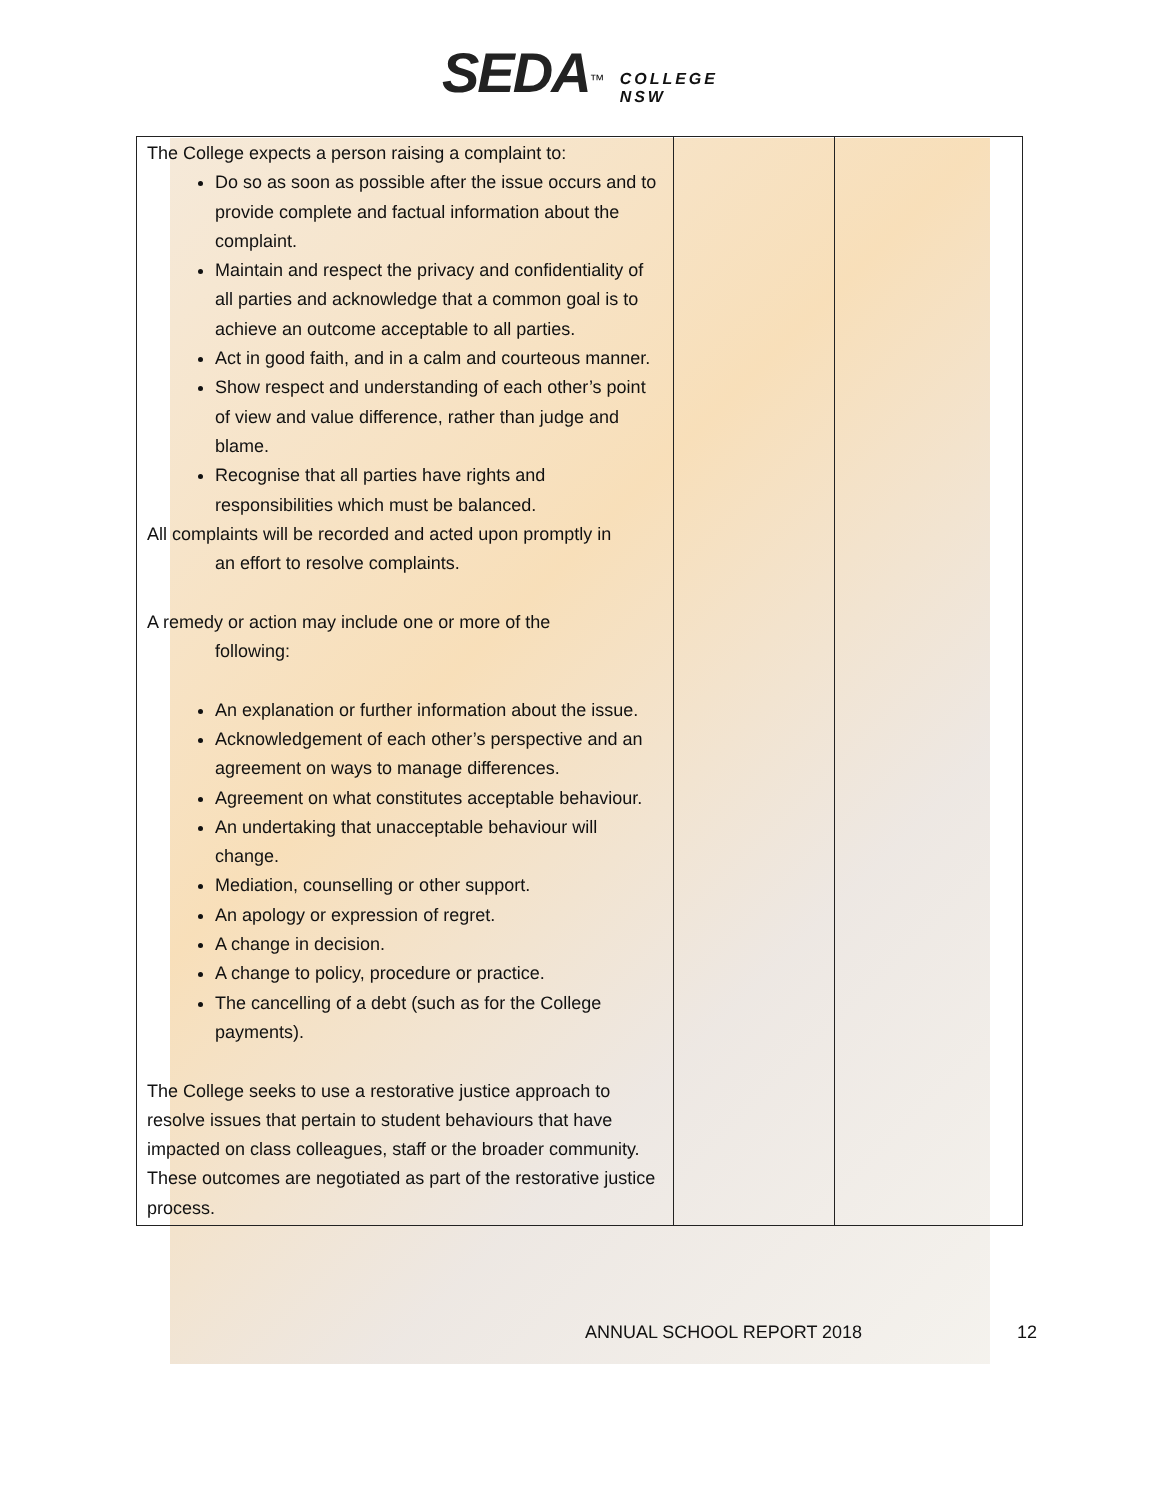SEDA<sup>™</sup> COLLEGE
NSW
| The College expects a person raising a complaint to: Do so as soon as possible after the issue occurs and to provide complete and factual information about the complaint. Maintain and respect the privacy and confidentiality of all parties and acknowledge that a common goal is to achieve an outcome acceptable to all parties. Act in good faith, and in a calm and courteous manner. Show respect and understanding of each other’s point of view and value difference, rather than judge and blame. Recognise that all parties have rights and responsibilities which must be balanced. All complaints will be recorded and acted upon promptly in an effort to resolve complaints. A remedy or action may include one or more of the following: An explanation or further information about the issue. Acknowledgement of each other’s perspective and an agreement on ways to manage differences. Agreement on what constitutes acceptable behaviour. An undertaking that unacceptable behaviour will change. Mediation, counselling or other support. An apology or expression of regret. A change in decision. A change to policy, procedure or practice. The cancelling of a debt (such as for the College payments). The College seeks to use a restorative justice approach to resolve issues that pertain to student behaviours that have impacted on class colleagues, staff or the broader community. These outcomes are negotiated as part of the restorative justice process. | | |
ANNUAL SCHOOL REPORT 2018 12